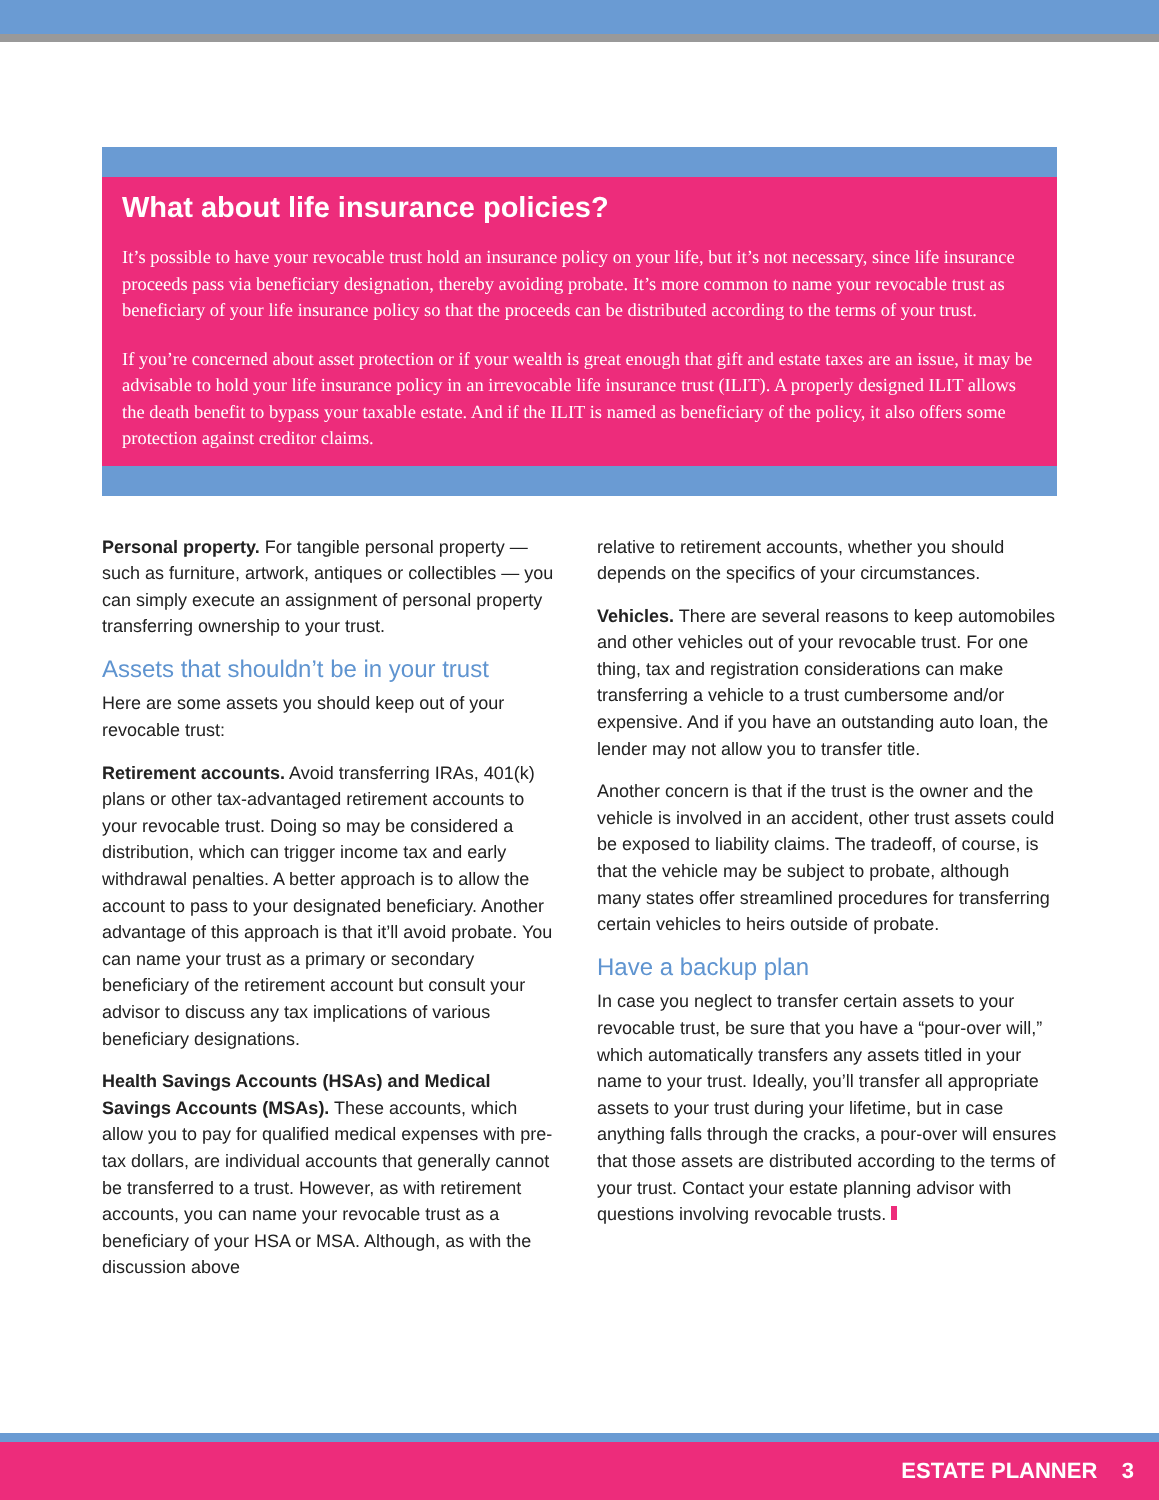What about life insurance policies?
It’s possible to have your revocable trust hold an insurance policy on your life, but it’s not necessary, since life insurance proceeds pass via beneficiary designation, thereby avoiding probate. It’s more common to name your revocable trust as beneficiary of your life insurance policy so that the proceeds can be distributed according to the terms of your trust.
If you’re concerned about asset protection or if your wealth is great enough that gift and estate taxes are an issue, it may be advisable to hold your life insurance policy in an irrevocable life insurance trust (ILIT). A properly designed ILIT allows the death benefit to bypass your taxable estate. And if the ILIT is named as beneficiary of the policy, it also offers some protection against creditor claims.
Personal property. For tangible personal property — such as furniture, artwork, antiques or collectibles — you can simply execute an assignment of personal property transferring ownership to your trust.
Assets that shouldn’t be in your trust
Here are some assets you should keep out of your revocable trust:
Retirement accounts. Avoid transferring IRAs, 401(k) plans or other tax-advantaged retirement accounts to your revocable trust. Doing so may be considered a distribution, which can trigger income tax and early withdrawal penalties. A better approach is to allow the account to pass to your designated beneficiary. Another advantage of this approach is that it’ll avoid probate. You can name your trust as a primary or secondary beneficiary of the retirement account but consult your advisor to discuss any tax implications of various beneficiary designations.
Health Savings Accounts (HSAs) and Medical Savings Accounts (MSAs). These accounts, which allow you to pay for qualified medical expenses with pre-tax dollars, are individual accounts that generally cannot be transferred to a trust. However, as with retirement accounts, you can name your revocable trust as a beneficiary of your HSA or MSA. Although, as with the discussion above
relative to retirement accounts, whether you should depends on the specifics of your circumstances.
Vehicles. There are several reasons to keep automobiles and other vehicles out of your revocable trust. For one thing, tax and registration considerations can make transferring a vehicle to a trust cumbersome and/or expensive. And if you have an outstanding auto loan, the lender may not allow you to transfer title.
Another concern is that if the trust is the owner and the vehicle is involved in an accident, other trust assets could be exposed to liability claims. The tradeoff, of course, is that the vehicle may be subject to probate, although many states offer streamlined procedures for transferring certain vehicles to heirs outside of probate.
Have a backup plan
In case you neglect to transfer certain assets to your revocable trust, be sure that you have a “pour-over will,” which automatically transfers any assets titled in your name to your trust. Ideally, you’ll transfer all appropriate assets to your trust during your lifetime, but in case anything falls through the cracks, a pour-over will ensures that those assets are distributed according to the terms of your trust. Contact your estate planning advisor with questions involving revocable trusts.
ESTATE PLANNER 3